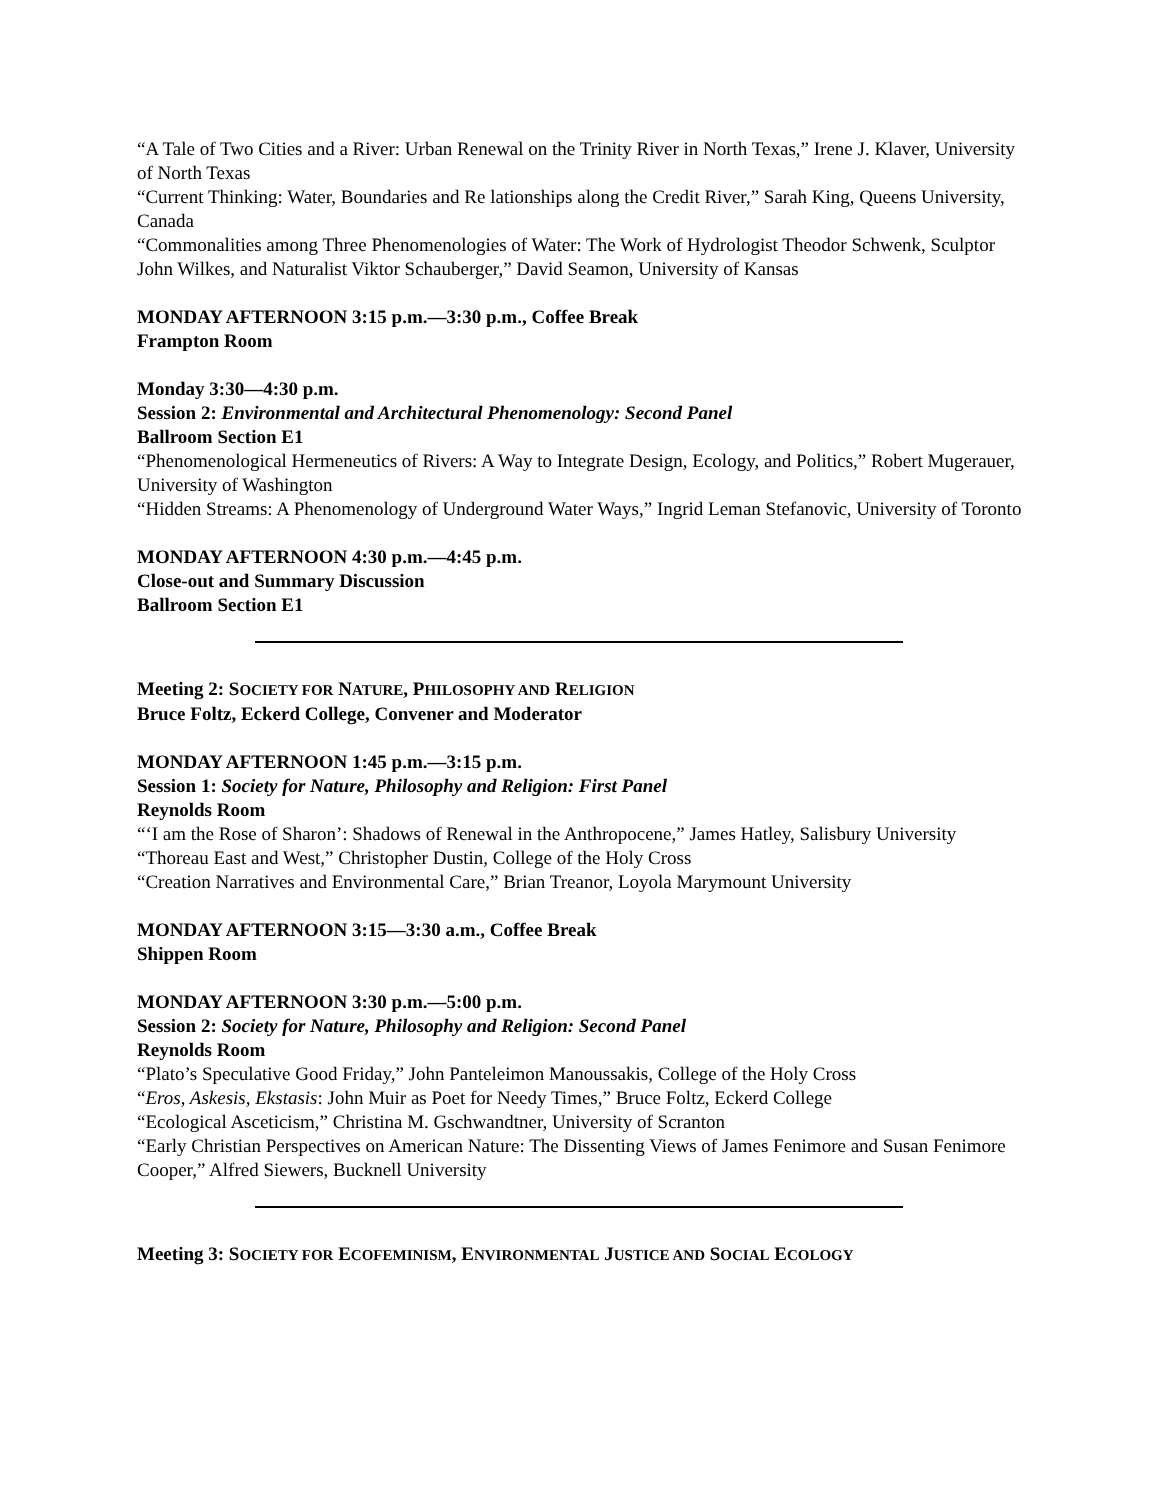“A Tale of Two Cities and a River: Urban Renewal on the Trinity River in North Texas,” Irene J. Klaver, University of North Texas
“Current Thinking: Water, Boundaries and Re lationships along the Credit River,” Sarah King, Queens University, Canada
“Commonalities among Three Phenomenologies of Water: The Work of Hydrologist Theodor Schwenk, Sculptor John Wilkes, and Naturalist Viktor Schauberger,” David Seamon, University of Kansas
MONDAY AFTERNOON 3:15 p.m.—3:30 p.m., Coffee Break
Frampton Room
Monday 3:30—4:30 p.m.
Session 2: Environmental and Architectural Phenomenology: Second Panel
Ballroom Section E1
“Phenomenological Hermeneutics of Rivers: A Way to Integrate Design, Ecology, and Politics,” Robert Mugerauer, University of Washington
“Hidden Streams: A Phenomenology of Underground Water Ways,” Ingrid Leman Stefanovic, University of Toronto
MONDAY AFTERNOON 4:30 p.m.—4:45 p.m.
Close-out and Summary Discussion
Ballroom Section E1
Meeting 2: SOCIETY FOR NATURE, PHILOSOPHY AND RELIGION
Bruce Foltz, Eckerd College, Convener and Moderator
MONDAY AFTERNOON 1:45 p.m.—3:15 p.m.
Session 1: Society for Nature, Philosophy and Religion: First Panel
Reynolds Room
“‘I am the Rose of Sharon’: Shadows of Renewal in the Anthropocene,” James Hatley, Salisbury University
“Thoreau East and West,” Christopher Dustin, College of the Holy Cross
“Creation Narratives and Environmental Care,” Brian Treanor, Loyola Marymount University
MONDAY AFTERNOON 3:15—3:30 a.m., Coffee Break
Shippen Room
MONDAY AFTERNOON 3:30 p.m.—5:00 p.m.
Session 2: Society for Nature, Philosophy and Religion: Second Panel
Reynolds Room
“Plato’s Speculative Good Friday,” John Panteleimon Manoussakis, College of the Holy Cross
“Eros, Askesis, Ekstasis: John Muir as Poet for Needy Times,” Bruce Foltz, Eckerd College
“Ecological Asceticism,” Christina M. Gschwandtner, University of Scranton
“Early Christian Perspectives on American Nature: The Dissenting Views of James Fenimore and Susan Fenimore Cooper,” Alfred Siewers, Bucknell University
Meeting 3: SOCIETY FOR ECOFEMINISM, ENVIRONMENTAL JUSTICE AND SOCIAL ECOLOGY